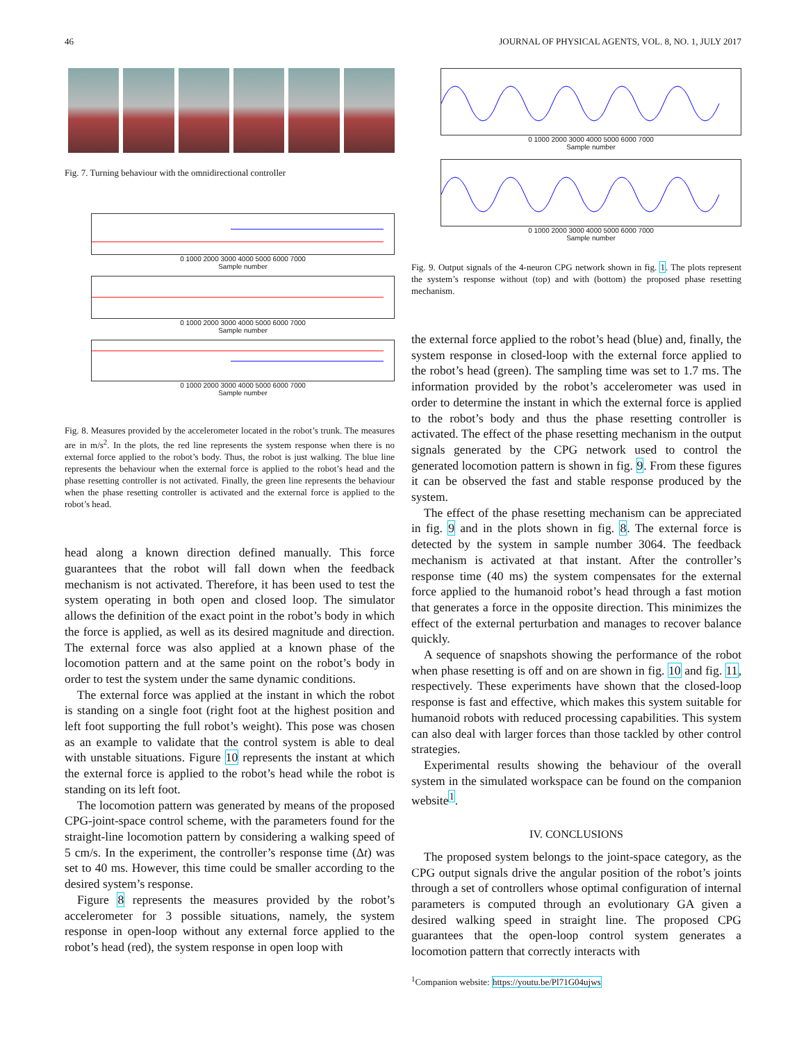46 JOURNAL OF PHYSICAL AGENTS, VOL. 8, NO. 1, JULY 2017
Fig. 7. Turning behaviour with the omnidirectional controller
0 1000 2000 3000 4000 5000 6000 7000
Sample number
0 1000 2000 3000 4000 5000 6000 7000
Sample number
0 1000 2000 3000 4000 5000 6000 7000
Sample number
Fig. 8. Measures provided by the accelerometer located in the robot’s trunk. The measures are in m/s<sup>2</sup>. In the plots, the red line represents the system response when there is no external force applied to the robot’s body. Thus, the robot is just walking. The blue line represents the behaviour when the external force is applied to the robot’s head and the phase resetting controller is not activated. Finally, the green line represents the behaviour when the phase resetting controller is activated and the external force is applied to the robot’s head.
head along a known direction defined manually. This force guarantees that the robot will fall down when the feedback mechanism is not activated. Therefore, it has been used to test the system operating in both open and closed loop. The simulator allows the definition of the exact point in the robot’s body in which the force is applied, as well as its desired magnitude and direction. The external force was also applied at a known phase of the locomotion pattern and at the same point on the robot’s body in order to test the system under the same dynamic conditions.
The external force was applied at the instant in which the robot is standing on a single foot (right foot at the highest position and left foot supporting the full robot’s weight). This pose was chosen as an example to validate that the control system is able to deal with unstable situations. Figure 10 represents the instant at which the external force is applied to the robot’s head while the robot is standing on its left foot.
The locomotion pattern was generated by means of the proposed CPG-joint-space control scheme, with the parameters found for the straight-line locomotion pattern by considering a walking speed of 5 cm/s. In the experiment, the controller’s response time (Δt) was set to 40 ms. However, this time could be smaller according to the desired system’s response.
Figure 8 represents the measures provided by the robot’s accelerometer for 3 possible situations, namely, the system response in open-loop without any external force applied to the robot’s head (red), the system response in open loop with
0 1000 2000 3000 4000 5000 6000 7000
Sample number
0 1000 2000 3000 4000 5000 6000 7000
Sample number
Fig. 9. Output signals of the 4-neuron CPG network shown in fig. 1. The plots represent the system’s response without (top) and with (bottom) the proposed phase resetting mechanism.
the external force applied to the robot’s head (blue) and, finally, the system response in closed-loop with the external force applied to the robot’s head (green). The sampling time was set to 1.7 ms. The information provided by the robot’s accelerometer was used in order to determine the instant in which the external force is applied to the robot’s body and thus the phase resetting controller is activated. The effect of the phase resetting mechanism in the output signals generated by the CPG network used to control the generated locomotion pattern is shown in fig. 9. From these figures it can be observed the fast and stable response produced by the system.
The effect of the phase resetting mechanism can be appreciated in fig. 9 and in the plots shown in fig. 8. The external force is detected by the system in sample number 3064. The feedback mechanism is activated at that instant. After the controller’s response time (40 ms) the system compensates for the external force applied to the humanoid robot’s head through a fast motion that generates a force in the opposite direction. This minimizes the effect of the external perturbation and manages to recover balance quickly.
A sequence of snapshots showing the performance of the robot when phase resetting is off and on are shown in fig. 10 and fig. 11, respectively. These experiments have shown that the closed-loop response is fast and effective, which makes this system suitable for humanoid robots with reduced processing capabilities. This system can also deal with larger forces than those tackled by other control strategies.
Experimental results showing the behaviour of the overall system in the simulated workspace can be found on the companion website<sup>1</sup>.
IV. CONCLUSIONS
The proposed system belongs to the joint-space category, as the CPG output signals drive the angular position of the robot’s joints through a set of controllers whose optimal configuration of internal parameters is computed through an evolutionary GA given a desired walking speed in straight line. The proposed CPG guarantees that the open-loop control system generates a locomotion pattern that correctly interacts with
<sup>1</sup> Companion website: https://youtu.be/Pl71G04ujws